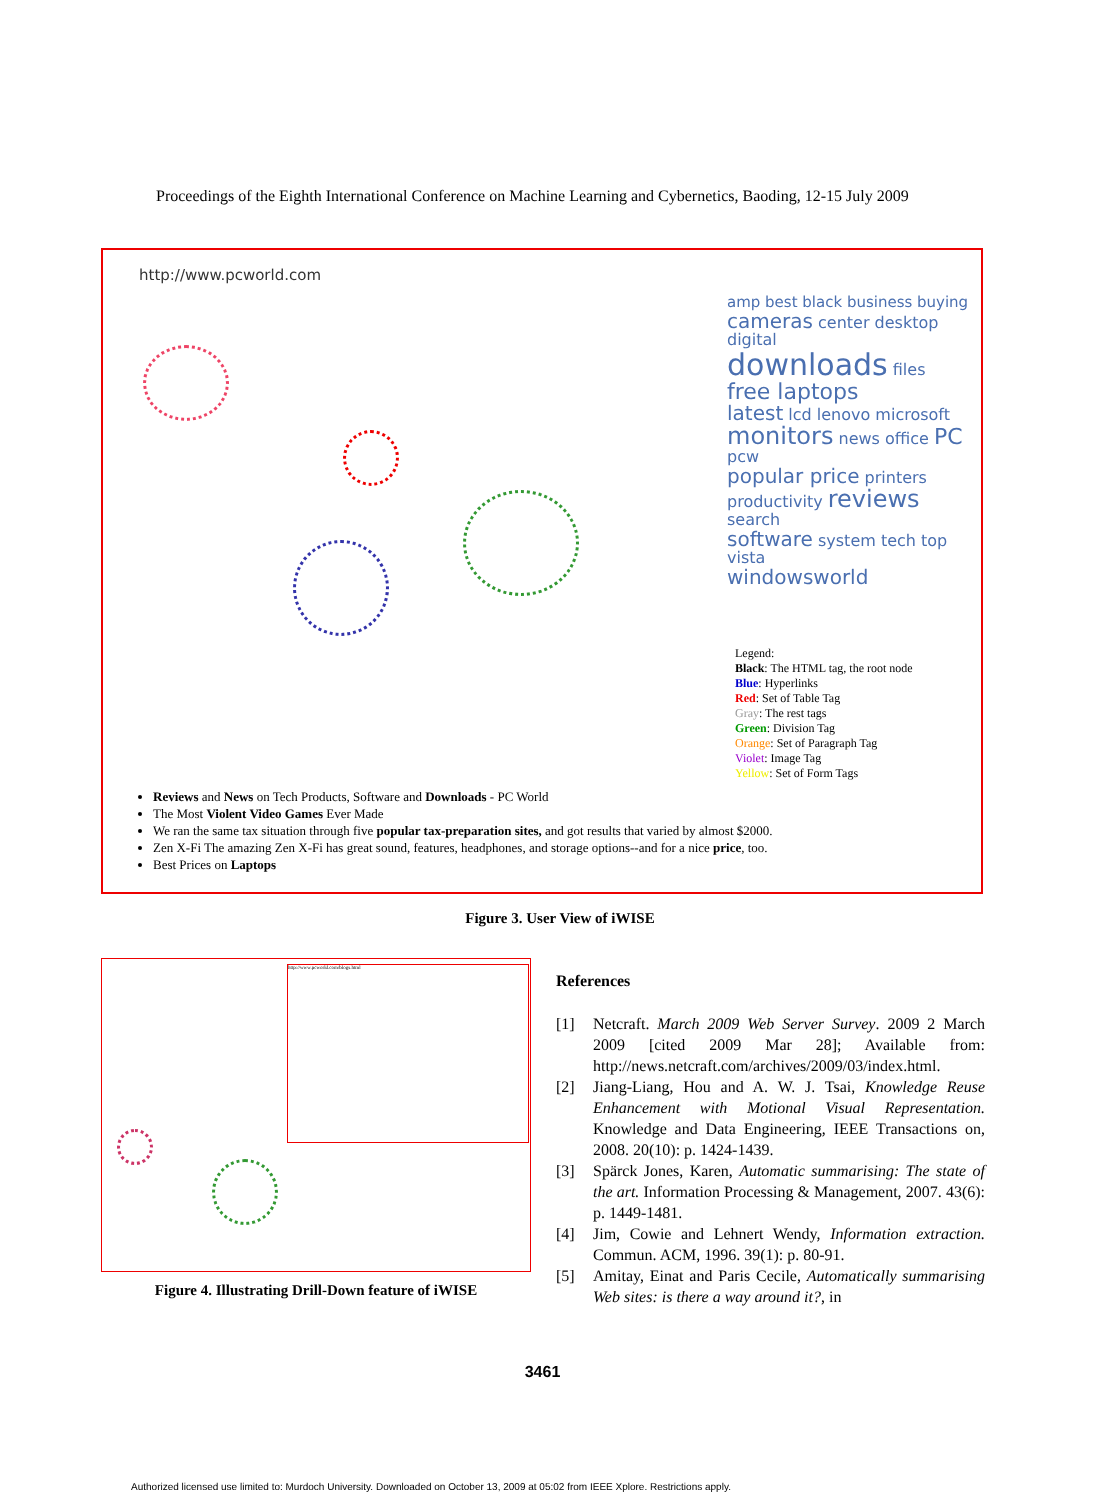Proceedings of the Eighth International Conference on Machine Learning and Cybernetics, Baoding, 12-15 July 2009
http://www.pcworld.com
amp best black business buying
cameras center desktop digital
downloads files free laptops
latest lcd lenovo microsoft
monitors news office PC pcw
popular price printers productivity reviews search
software system tech top vista
windowsworld
Legend:
Black: The HTML tag, the root node
Blue: Hyperlinks
Red: Set of Table Tag
Gray: The rest tags
Green: Division Tag
Orange: Set of Paragraph Tag
Violet: Image Tag
Yellow: Set of Form Tags
Reviews and News on Tech Products, Software and Downloads - PC World
The Most Violent Video Games Ever Made
We ran the same tax situation through five popular tax-preparation sites, and got results that varied by almost $2000.
Zen X-Fi The amazing Zen X-Fi has great sound, features, headphones, and storage options--and for a nice price, too.
Best Prices on Laptops
Figure 3. User View of iWISE
http://www.pcworld.com/blogs.html
Figure 4. Illustrating Drill-Down feature of iWISE
References
[1] Netcraft. March 2009 Web Server Survey. 2009 2 March 2009 [cited 2009 Mar 28]; Available from: http://news.netcraft.com/archives/2009/03/index.html.
[2] Jiang-Liang, Hou and A. W. J. Tsai, Knowledge Reuse Enhancement with Motional Visual Representation. Knowledge and Data Engineering, IEEE Transactions on, 2008. 20(10): p. 1424-1439.
[3] Spärck Jones, Karen, Automatic summarising: The state of the art. Information Processing & Management, 2007. 43(6): p. 1449-1481.
[4] Jim, Cowie and Lehnert Wendy, Information extraction. Commun. ACM, 1996. 39(1): p. 80-91.
[5] Amitay, Einat and Paris Cecile, Automatically summarising Web sites: is there a way around it?, in
3461
Authorized licensed use limited to: Murdoch University. Downloaded on October 13, 2009 at 05:02 from IEEE Xplore. Restrictions apply.